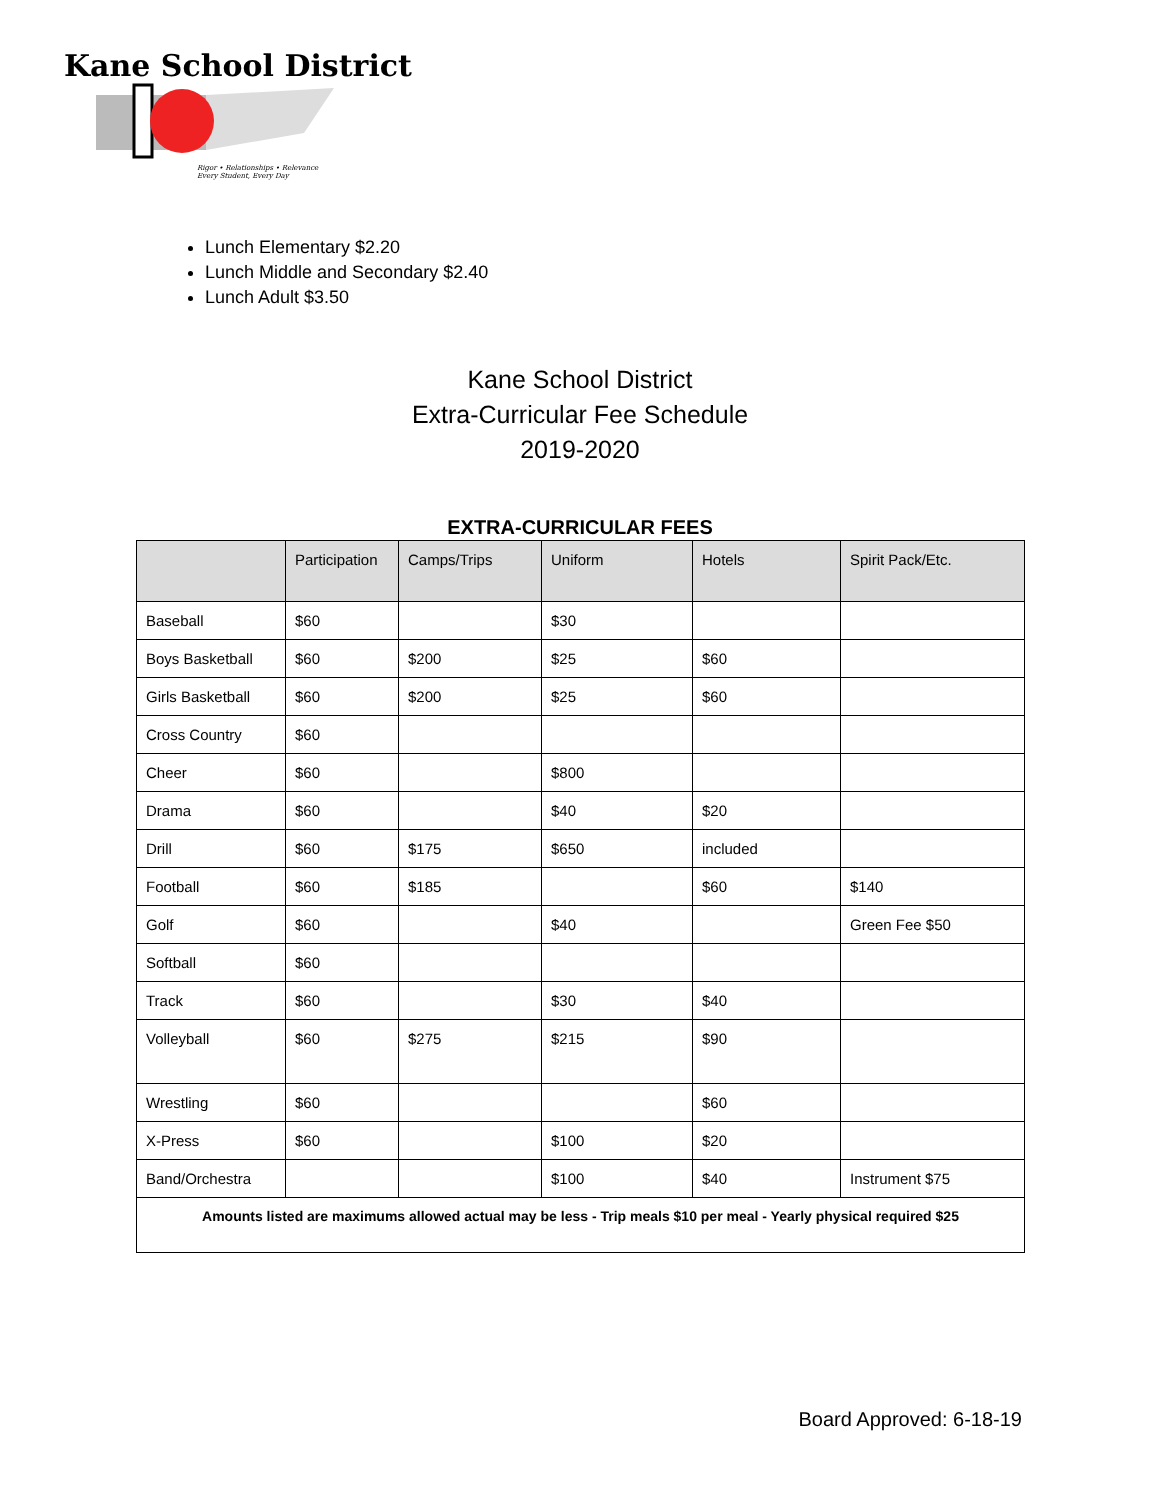Kane School District
Rigor • Relationships • Relevance
Every Student, Every Day
Lunch Elementary $2.20
Lunch Middle and Secondary $2.40
Lunch Adult $3.50
Kane School District
Extra-Curricular Fee Schedule
2019-2020
EXTRA-CURRICULAR FEES
| | Participation | Camps/Trips | Uniform | Hotels | Spirit Pack/Etc. |
| --- | --- | --- | --- | --- | --- |
| Baseball | $60 | | $30 | | |
| Boys Basketball | $60 | $200 | $25 | $60 | |
| Girls Basketball | $60 | $200 | $25 | $60 | |
| Cross Country | $60 | | | | |
| Cheer | $60 | | $800 | | |
| Drama | $60 | | $40 | $20 | |
| Drill | $60 | $175 | $650 | included | |
| Football | $60 | $185 | | $60 | $140 |
| Golf | $60 | | $40 | | Green Fee $50 |
| Softball | $60 | | | | |
| Track | $60 | | $30 | $40 | |
| Volleyball | $60 | $275 | $215 | $90 | |
| Wrestling | $60 | | | $60 | |
| X-Press | $60 | | $100 | $20 | |
| Band/Orchestra | | | $100 | $40 | Instrument $75 |
| Amounts listed are maximums allowed actual may be less - Trip meals $10 per meal - Yearly physical required $25 | | | | | |
Board Approved: 6-18-19